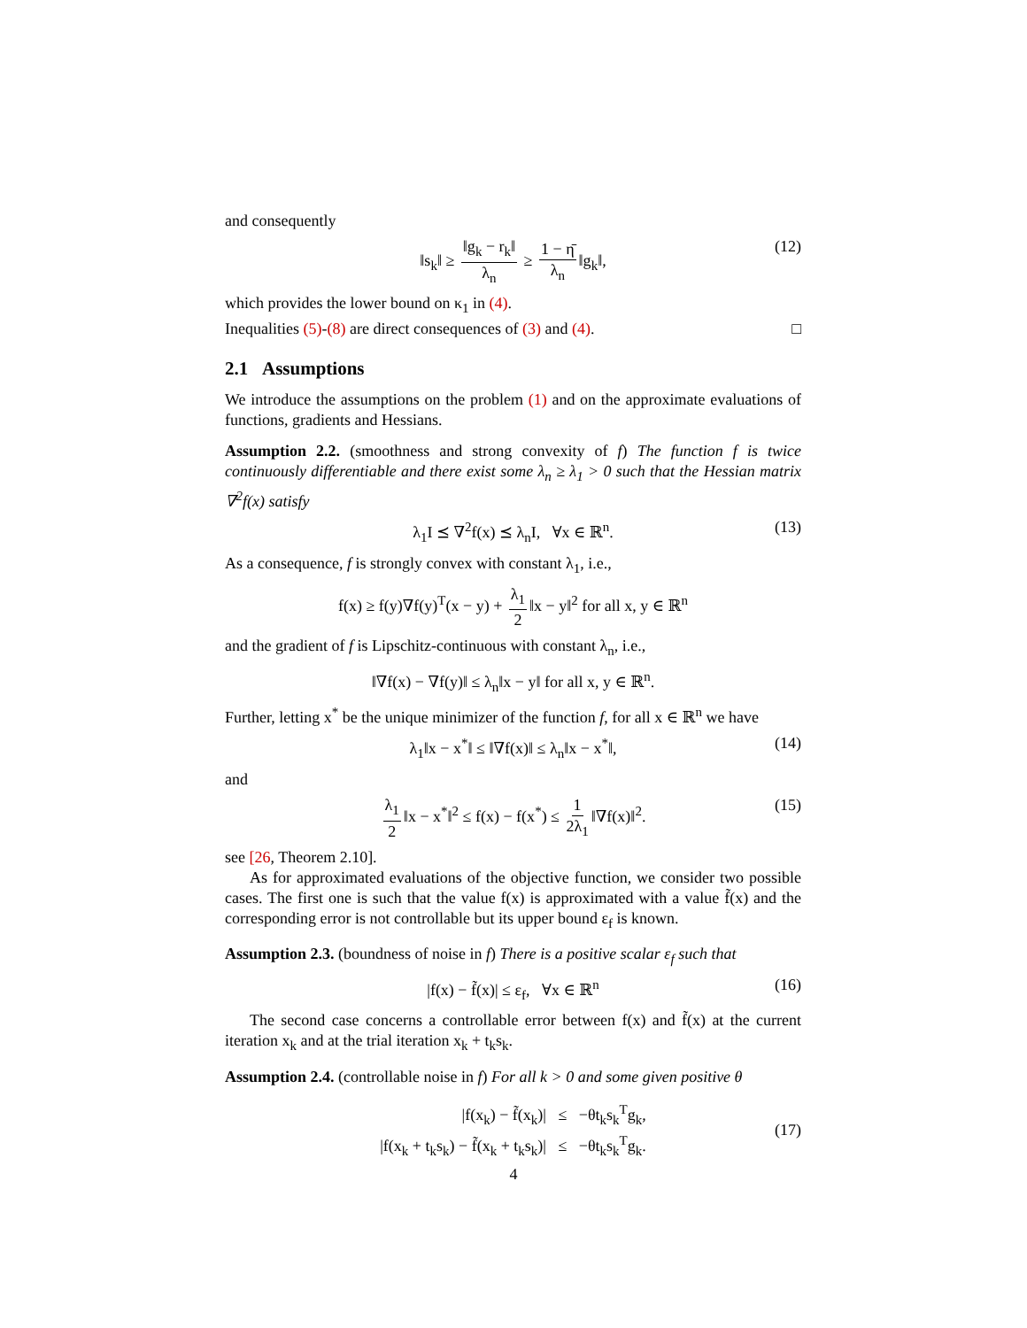and consequently
‖s<sub>k</sub>‖ ≥ ‖g<sub>k</sub> − r<sub>k</sub>‖ λ<sub>n</sub> ≥ 1 − η̄ λ<sub>n</sub> ‖g<sub>k</sub>‖, (12)
which provides the lower bound on κ<sub>1</sub> in (4).
Inequalities (5)-(8) are direct consequences of (3) and (4). □
2.1 Assumptions
We introduce the assumptions on the problem (1) and on the approximate evaluations of functions, gradients and Hessians.
Assumption 2.2. (smoothness and strong convexity of f) The function f is twice continuously differentiable and there exist some λ<sub>n</sub> ≥ λ<sub>1</sub> > 0 such that the Hessian matrix ∇<sup>2</sup>f(x) satisfy
λ<sub>1</sub>I ⪯ ∇<sup>2</sup>f(x) ⪯ λ<sub>n</sub>I, ∀x ∈ ℝ<sup>n</sup>. (13)
As a consequence, f is strongly convex with constant λ<sub>1</sub>, i.e.,
f(x) ≥ f(y)∇f(y)<sup>T</sup>(x − y) + λ<sub>1</sub> 2 ‖x − y‖<sup>2</sup> for all x, y ∈ ℝ<sup>n</sup>
and the gradient of f is Lipschitz-continuous with constant λ<sub>n</sub>, i.e.,
‖∇f(x) − ∇f(y)‖ ≤ λ<sub>n</sub>‖x − y‖ for all x, y ∈ ℝ<sup>n</sup>.
Further, letting x<sup>*</sup> be the unique minimizer of the function f, for all x ∈ ℝ<sup>n</sup> we have
λ<sub>1</sub>‖x − x<sup>*</sup>‖ ≤ ‖∇f(x)‖ ≤ λ<sub>n</sub>‖x − x<sup>*</sup>‖, (14)
and
λ<sub>1</sub> 2 ‖x − x<sup>*</sup>‖<sup>2</sup> ≤ f(x) − f(x<sup>*</sup>) ≤ 1 2λ<sub>1</sub> ‖∇f(x)‖<sup>2</sup>. (15)
see [26, Theorem 2.10].
As for approximated evaluations of the objective function, we consider two possible cases. The first one is such that the value f(x) is approximated with a value f̃(x) and the corresponding error is not controllable but its upper bound ε<sub>f</sub> is known.
Assumption 2.3. (boundness of noise in f) There is a positive scalar ε<sub>f</sub> such that
|f(x) − f̃(x)| ≤ ε<sub>f</sub>, ∀x ∈ ℝ<sup>n</sup> (16)
The second case concerns a controllable error between f(x) and f̃(x) at the current iteration x<sub>k</sub> and at the trial iteration x<sub>k</sub> + t<sub>k</sub>s<sub>k</sub>.
Assumption 2.4. (controllable noise in f) For all k > 0 and some given positive θ
|f(x<sub>k</sub>) − f̃(x<sub>k</sub>)| ≤ −θt<sub>k</sub>s<sub>k</sub><sup>T</sup>g<sub>k</sub>,
|f(x<sub>k</sub> + t<sub>k</sub>s<sub>k</sub>) − f̃(x<sub>k</sub> + t<sub>k</sub>s<sub>k</sub>)| ≤ −θt<sub>k</sub>s<sub>k</sub><sup>T</sup>g<sub>k</sub>.
(17)
4